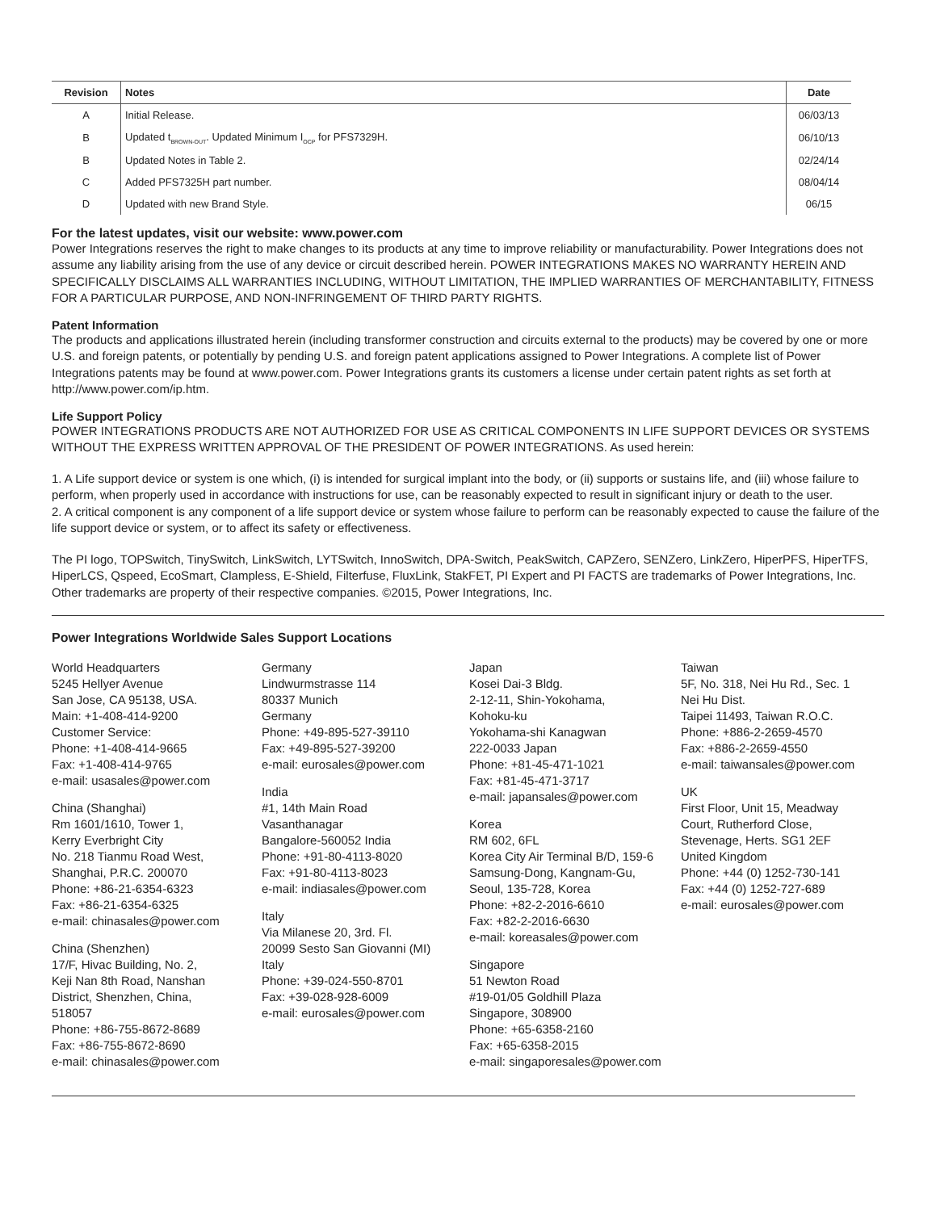| Revision | Notes | Date |
| --- | --- | --- |
| A | Initial Release. | 06/03/13 |
| B | Updated t<sub>BROWN-OUT</sub>. Updated Minimum I<sub>OCP</sub> for PFS7329H. | 06/10/13 |
| B | Updated Notes in Table 2. | 02/24/14 |
| C | Added PFS7325H part number. | 08/04/14 |
| D | Updated with new Brand Style. | 06/15 |
For the latest updates, visit our website: www.power.com
Power Integrations reserves the right to make changes to its products at any time to improve reliability or manufacturability. Power Integrations does not assume any liability arising from the use of any device or circuit described herein. POWER INTEGRATIONS MAKES NO WARRANTY HEREIN AND SPECIFICALLY DISCLAIMS ALL WARRANTIES INCLUDING, WITHOUT LIMITATION, THE IMPLIED WARRANTIES OF MERCHANTABILITY, FITNESS FOR A PARTICULAR PURPOSE, AND NON-INFRINGEMENT OF THIRD PARTY RIGHTS.
Patent Information
The products and applications illustrated herein (including transformer construction and circuits external to the products) may be covered by one or more U.S. and foreign patents, or potentially by pending U.S. and foreign patent applications assigned to Power Integrations. A complete list of Power Integrations patents may be found at www.power.com. Power Integrations grants its customers a license under certain patent rights as set forth at http://www.power.com/ip.htm.
Life Support Policy
POWER INTEGRATIONS PRODUCTS ARE NOT AUTHORIZED FOR USE AS CRITICAL COMPONENTS IN LIFE SUPPORT DEVICES OR SYSTEMS WITHOUT THE EXPRESS WRITTEN APPROVAL OF THE PRESIDENT OF POWER INTEGRATIONS. As used herein:
1. A Life support device or system is one which, (i) is intended for surgical implant into the body, or (ii) supports or sustains life, and (iii) whose failure to perform, when properly used in accordance with instructions for use, can be reasonably expected to result in significant injury or death to the user.
2. A critical component is any component of a life support device or system whose failure to perform can be reasonably expected to cause the failure of the life support device or system, or to affect its safety or effectiveness.
The PI logo, TOPSwitch, TinySwitch, LinkSwitch, LYTSwitch, InnoSwitch, DPA-Switch, PeakSwitch, CAPZero, SENZero, LinkZero, HiperPFS, HiperTFS, HiperLCS, Qspeed, EcoSmart, Clampless, E-Shield, Filterfuse, FluxLink, StakFET, PI Expert and PI FACTS are trademarks of Power Integrations, Inc. Other trademarks are property of their respective companies. ©2015, Power Integrations, Inc.
Power Integrations Worldwide Sales Support Locations
World Headquarters
5245 Hellyer Avenue
San Jose, CA 95138, USA.
Main: +1-408-414-9200
Customer Service:
Phone: +1-408-414-9665
Fax: +1-408-414-9765
e-mail: usasales@power.com
China (Shanghai)
Rm 1601/1610, Tower 1,
Kerry Everbright City
No. 218 Tianmu Road West,
Shanghai, P.R.C. 200070
Phone: +86-21-6354-6323
Fax: +86-21-6354-6325
e-mail: chinasales@power.com
China (Shenzhen)
17/F, Hivac Building, No. 2,
Keji Nan 8th Road, Nanshan
District, Shenzhen, China,
518057
Phone: +86-755-8672-8689
Fax: +86-755-8672-8690
e-mail: chinasales@power.com
Germany
Lindwurmstrasse 114
80337 Munich
Germany
Phone: +49-895-527-39110
Fax: +49-895-527-39200
e-mail: eurosales@power.com
India
#1, 14th Main Road
Vasanthanagar
Bangalore-560052 India
Phone: +91-80-4113-8020
Fax: +91-80-4113-8023
e-mail: indiasales@power.com
Italy
Via Milanese 20, 3rd. Fl.
20099 Sesto San Giovanni (MI)
Italy
Phone: +39-024-550-8701
Fax: +39-028-928-6009
e-mail: eurosales@power.com
Japan
Kosei Dai-3 Bldg.
2-12-11, Shin-Yokohama,
Kohoku-ku
Yokohama-shi Kanagwan
222-0033 Japan
Phone: +81-45-471-1021
Fax: +81-45-471-3717
e-mail: japansales@power.com
Korea
RM 602, 6FL
Korea City Air Terminal B/D, 159-6
Samsung-Dong, Kangnam-Gu,
Seoul, 135-728, Korea
Phone: +82-2-2016-6610
Fax: +82-2-2016-6630
e-mail: koreasales@power.com
Singapore
51 Newton Road
#19-01/05 Goldhill Plaza
Singapore, 308900
Phone: +65-6358-2160
Fax: +65-6358-2015
e-mail: singaporesales@power.com
Taiwan
5F, No. 318, Nei Hu Rd., Sec. 1
Nei Hu Dist.
Taipei 11493, Taiwan R.O.C.
Phone: +886-2-2659-4570
Fax: +886-2-2659-4550
e-mail: taiwansales@power.com
UK
First Floor, Unit 15, Meadway
Court, Rutherford Close,
Stevenage, Herts. SG1 2EF
United Kingdom
Phone: +44 (0) 1252-730-141
Fax: +44 (0) 1252-727-689
e-mail: eurosales@power.com